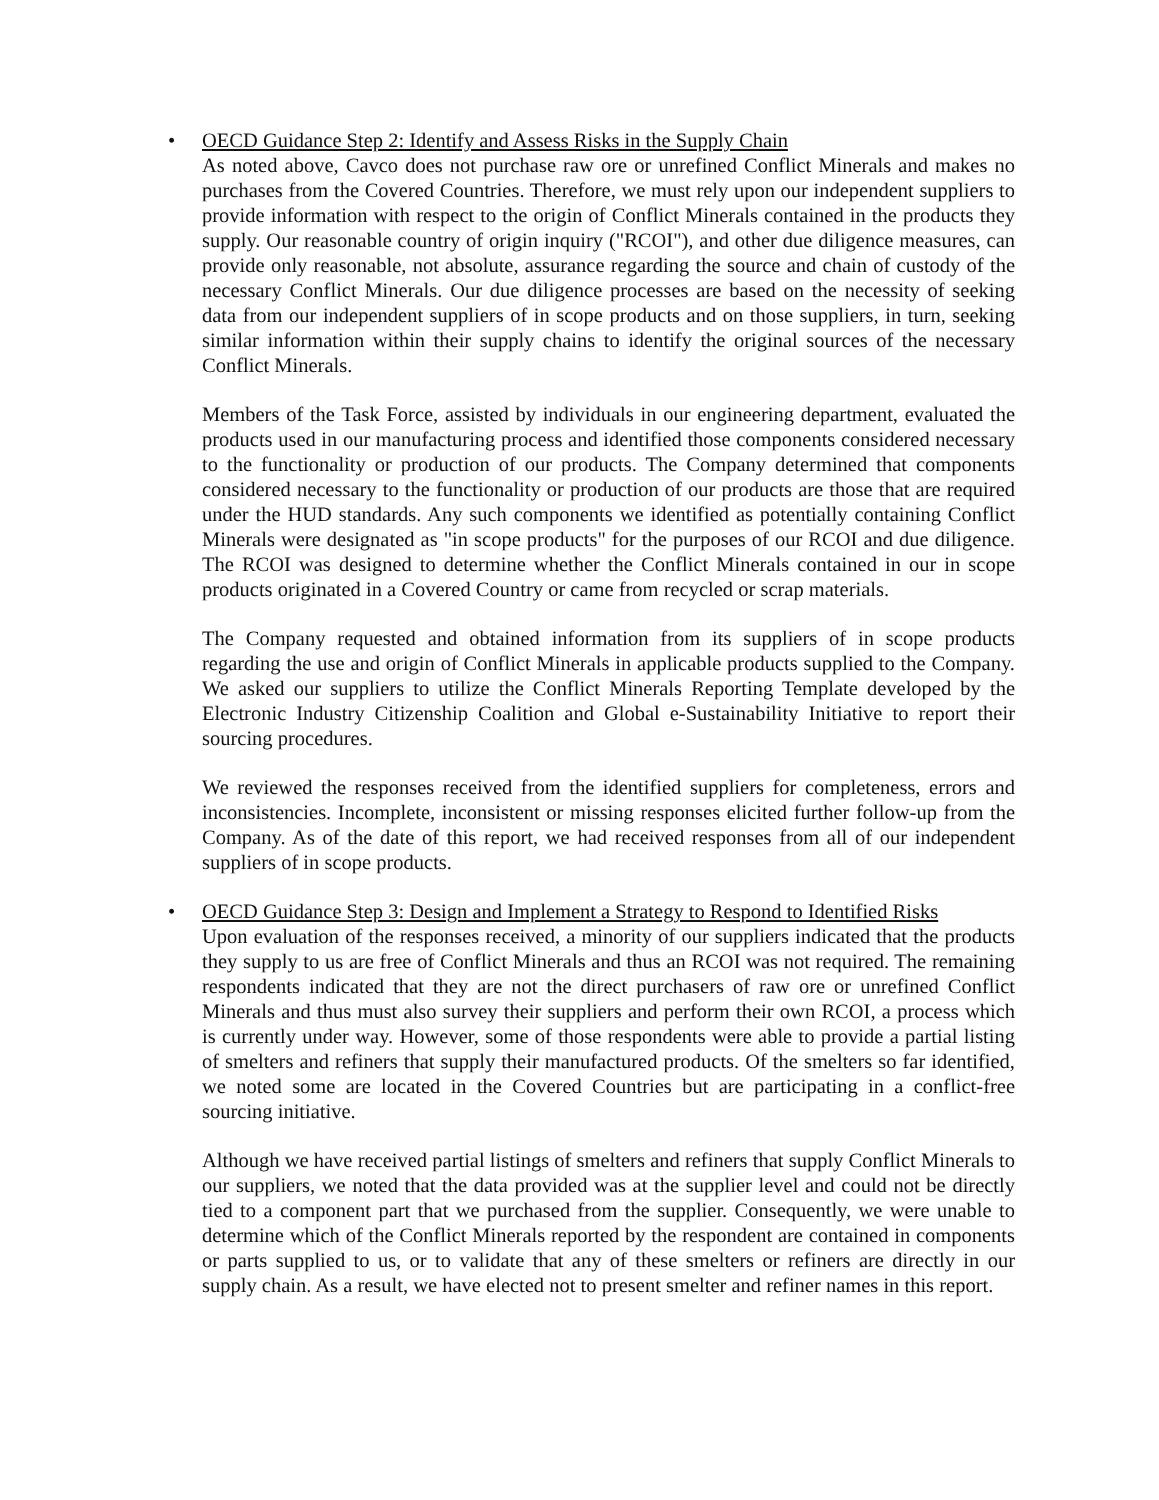• OECD Guidance Step 2: Identify and Assess Risks in the Supply Chain
As noted above, Cavco does not purchase raw ore or unrefined Conflict Minerals and makes no purchases from the Covered Countries. Therefore, we must rely upon our independent suppliers to provide information with respect to the origin of Conflict Minerals contained in the products they supply. Our reasonable country of origin inquiry ("RCOI"), and other due diligence measures, can provide only reasonable, not absolute, assurance regarding the source and chain of custody of the necessary Conflict Minerals. Our due diligence processes are based on the necessity of seeking data from our independent suppliers of in scope products and on those suppliers, in turn, seeking similar information within their supply chains to identify the original sources of the necessary Conflict Minerals.
Members of the Task Force, assisted by individuals in our engineering department, evaluated the products used in our manufacturing process and identified those components considered necessary to the functionality or production of our products. The Company determined that components considered necessary to the functionality or production of our products are those that are required under the HUD standards. Any such components we identified as potentially containing Conflict Minerals were designated as "in scope products" for the purposes of our RCOI and due diligence. The RCOI was designed to determine whether the Conflict Minerals contained in our in scope products originated in a Covered Country or came from recycled or scrap materials.
The Company requested and obtained information from its suppliers of in scope products regarding the use and origin of Conflict Minerals in applicable products supplied to the Company. We asked our suppliers to utilize the Conflict Minerals Reporting Template developed by the Electronic Industry Citizenship Coalition and Global e-Sustainability Initiative to report their sourcing procedures.
We reviewed the responses received from the identified suppliers for completeness, errors and inconsistencies. Incomplete, inconsistent or missing responses elicited further follow-up from the Company. As of the date of this report, we had received responses from all of our independent suppliers of in scope products.
• OECD Guidance Step 3: Design and Implement a Strategy to Respond to Identified Risks
Upon evaluation of the responses received, a minority of our suppliers indicated that the products they supply to us are free of Conflict Minerals and thus an RCOI was not required. The remaining respondents indicated that they are not the direct purchasers of raw ore or unrefined Conflict Minerals and thus must also survey their suppliers and perform their own RCOI, a process which is currently under way. However, some of those respondents were able to provide a partial listing of smelters and refiners that supply their manufactured products. Of the smelters so far identified, we noted some are located in the Covered Countries but are participating in a conflict-free sourcing initiative.
Although we have received partial listings of smelters and refiners that supply Conflict Minerals to our suppliers, we noted that the data provided was at the supplier level and could not be directly tied to a component part that we purchased from the supplier. Consequently, we were unable to determine which of the Conflict Minerals reported by the respondent are contained in components or parts supplied to us, or to validate that any of these smelters or refiners are directly in our supply chain. As a result, we have elected not to present smelter and refiner names in this report.